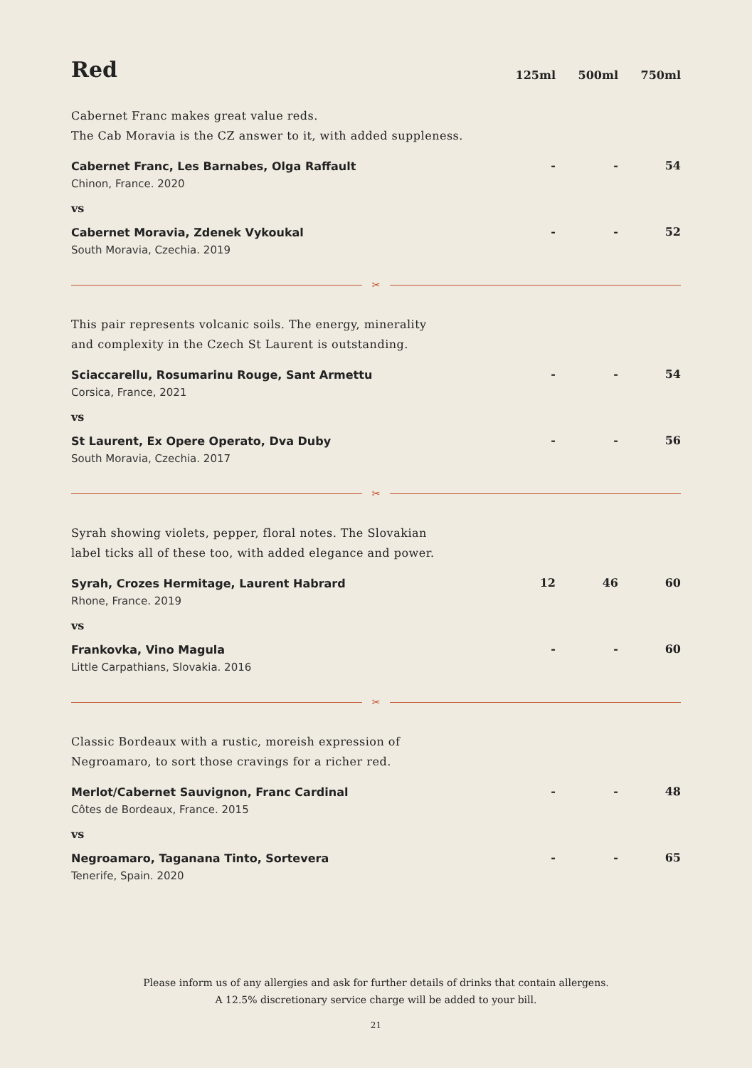Red
125ml
500ml
750ml
Cabernet Franc makes great value reds.
The Cab Moravia is the CZ answer to it, with added suppleness.
| Cabernet Franc, Les Barnabes, Olga Raffault Chinon, France. 2020 | - | - | 54 |
| vs | | | |
| Cabernet Moravia, Zdenek Vykoukal South Moravia, Czechia. 2019 | - | - | 52 |
✂
This pair represents volcanic soils. The energy, minerality
and complexity in the Czech St Laurent is outstanding.
| Sciaccarellu, Rosumarinu Rouge, Sant Armettu Corsica, France, 2021 | - | - | 54 |
| vs | | | |
| St Laurent, Ex Opere Operato, Dva Duby South Moravia, Czechia. 2017 | - | - | 56 |
✂
Syrah showing violets, pepper, floral notes. The Slovakian
label ticks all of these too, with added elegance and power.
| Syrah, Crozes Hermitage, Laurent Habrard Rhone, France. 2019 | 12 | 46 | 60 |
| vs | | | |
| Frankovka, Vino Magula Little Carpathians, Slovakia. 2016 | - | - | 60 |
✂
Classic Bordeaux with a rustic, moreish expression of
Negroamaro, to sort those cravings for a richer red.
| Merlot/Cabernet Sauvignon, Franc Cardinal Côtes de Bordeaux, France. 2015 | - | - | 48 |
| vs | | | |
| Negroamaro, Taganana Tinto, Sortevera Tenerife, Spain. 2020 | - | - | 65 |
Please inform us of any allergies and ask for further details of drinks that contain allergens.
A 12.5% discretionary service charge will be added to your bill.
21